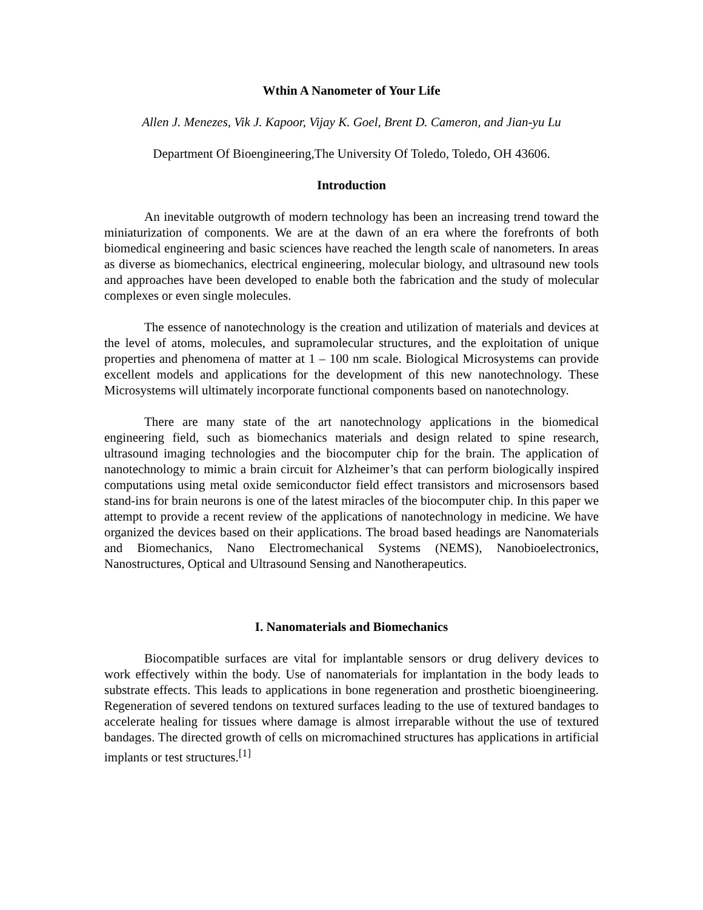Wthin A Nanometer of Your Life
Allen J. Menezes, Vik J. Kapoor, Vijay K. Goel, Brent D. Cameron, and Jian-yu Lu
Department Of Bioengineering,The University Of Toledo, Toledo, OH 43606.
Introduction
An inevitable outgrowth of modern technology has been an increasing trend toward the miniaturization of components. We are at the dawn of an era where the forefronts of both biomedical engineering and basic sciences have reached the length scale of nanometers. In areas as diverse as biomechanics, electrical engineering, molecular biology, and ultrasound new tools and approaches have been developed to enable both the fabrication and the study of molecular complexes or even single molecules.
The essence of nanotechnology is the creation and utilization of materials and devices at the level of atoms, molecules, and supramolecular structures, and the exploitation of unique properties and phenomena of matter at 1 – 100 nm scale. Biological Microsystems can provide excellent models and applications for the development of this new nanotechnology. These Microsystems will ultimately incorporate functional components based on nanotechnology.
There are many state of the art nanotechnology applications in the biomedical engineering field, such as biomechanics materials and design related to spine research, ultrasound imaging technologies and the biocomputer chip for the brain. The application of nanotechnology to mimic a brain circuit for Alzheimer’s that can perform biologically inspired computations using metal oxide semiconductor field effect transistors and microsensors based stand-ins for brain neurons is one of the latest miracles of the biocomputer chip. In this paper we attempt to provide a recent review of the applications of nanotechnology in medicine. We have organized the devices based on their applications. The broad based headings are Nanomaterials and Biomechanics, Nano Electromechanical Systems (NEMS), Nanobioelectronics, Nanostructures, Optical and Ultrasound Sensing and Nanotherapeutics.
I. Nanomaterials and Biomechanics
Biocompatible surfaces are vital for implantable sensors or drug delivery devices to work effectively within the body. Use of nanomaterials for implantation in the body leads to substrate effects. This leads to applications in bone regeneration and prosthetic bioengineering. Regeneration of severed tendons on textured surfaces leading to the use of textured bandages to accelerate healing for tissues where damage is almost irreparable without the use of textured bandages. The directed growth of cells on micromachined structures has applications in artificial implants or test structures.<sup>[1]</sup>